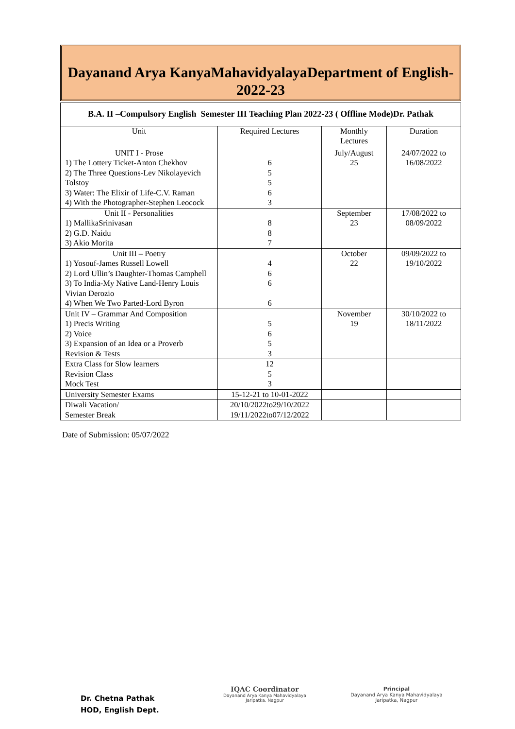Dayanand Arya KanyaMahavidyalayaDepartment of English-2022-23
| B.A. II –Compulsory English Semester III Teaching Plan 2022-23 ( Offline Mode)Dr. Pathak | | | |
| Unit | Required Lectures | Monthly Lectures | Duration |
| UNIT I - Prose 1) The Lottery Ticket-Anton Chekhov 2) The Three Questions-Lev Nikolayevich Tolstoy 3) Water: The Elixir of Life-C.V. Raman 4) With the Photographer-Stephen Leocock | 6 5 5 6 3 | July/August 25 | 24/07/2022 to 16/08/2022 |
| Unit II - Personalities 1) MallikaSrinivasan 2) G.D. Naidu 3) Akio Morita | 8 8 7 | September 23 | 17/08/2022 to 08/09/2022 |
| Unit III – Poetry 1) Yosouf-James Russell Lowell 2) Lord Ullin’s Daughter-Thomas Camphell 3) To India-My Native Land-Henry Louis Vivian Derozio 4) When We Two Parted-Lord Byron | 4 6 6 6 | October 22 | 09/09/2022 to 19/10/2022 |
| Unit IV – Grammar And Composition 1) Precis Writing 2) Voice 3) Expansion of an Idea or a Proverb Revision & Tests | 5 6 5 3 | November 19 | 30/10/2022 to 18/11/2022 |
| Extra Class for Slow learners Revision Class Mock Test | 12 5 3 | | |
| University Semester Exams | 15-12-21 to 10-01-2022 | | |
| Diwali Vacation/ Semester Break | 20/10/2022to29/10/2022 19/11/2022to07/12/2022 | | |
Date of Submission: 05/07/2022
Dr. Chetna Pathak
HOD, English Dept.
IQAC Coordinator
Dayanand Arya Kanya Mahavidyalaya
Jaripatka, Nagpur
Principal
Dayanand Arya Kanya Mahavidyalaya
Jaripatka, Nagpur